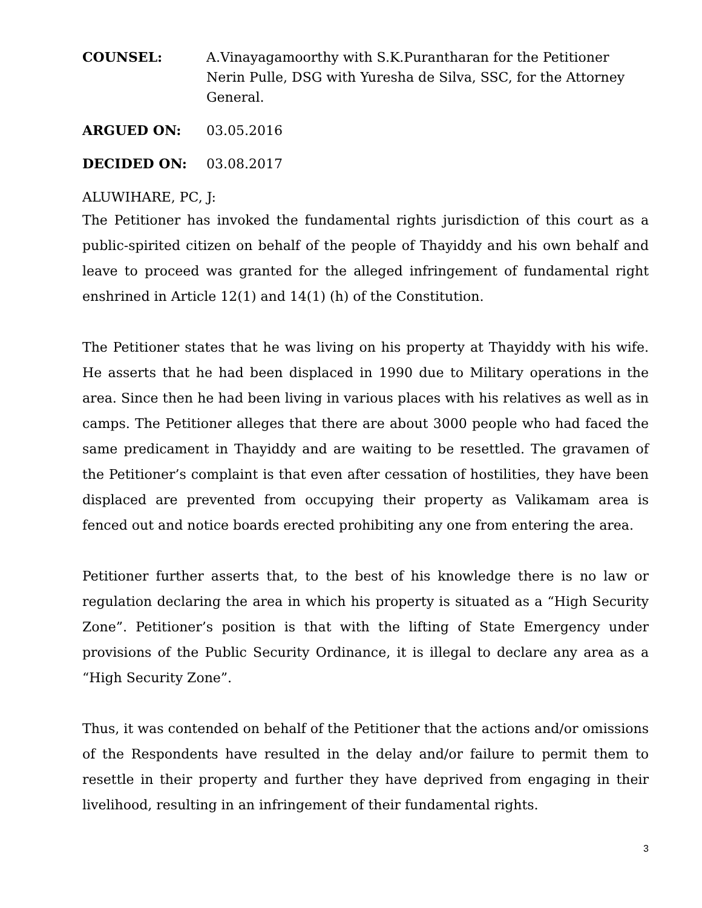COUNSEL: A.Vinayagamoorthy with S.K.Purantharan for the Petitioner
Nerin Pulle, DSG with Yuresha de Silva, SSC, for the Attorney General.
ARGUED ON: 03.05.2016
DECIDED ON: 03.08.2017
ALUWIHARE, PC, J:
The Petitioner has invoked the fundamental rights jurisdiction of this court as a public-spirited citizen on behalf of the people of Thayiddy and his own behalf and leave to proceed was granted for the alleged infringement of fundamental right enshrined in Article 12(1) and 14(1) (h) of the Constitution.
The Petitioner states that he was living on his property at Thayiddy with his wife. He asserts that he had been displaced in 1990 due to Military operations in the area. Since then he had been living in various places with his relatives as well as in camps. The Petitioner alleges that there are about 3000 people who had faced the same predicament in Thayiddy and are waiting to be resettled. The gravamen of the Petitioner’s complaint is that even after cessation of hostilities, they have been displaced are prevented from occupying their property as Valikamam area is fenced out and notice boards erected prohibiting any one from entering the area.
Petitioner further asserts that, to the best of his knowledge there is no law or regulation declaring the area in which his property is situated as a “High Security Zone”. Petitioner’s position is that with the lifting of State Emergency under provisions of the Public Security Ordinance, it is illegal to declare any area as a “High Security Zone”.
Thus, it was contended on behalf of the Petitioner that the actions and/or omissions of the Respondents have resulted in the delay and/or failure to permit them to resettle in their property and further they have deprived from engaging in their livelihood, resulting in an infringement of their fundamental rights.
3